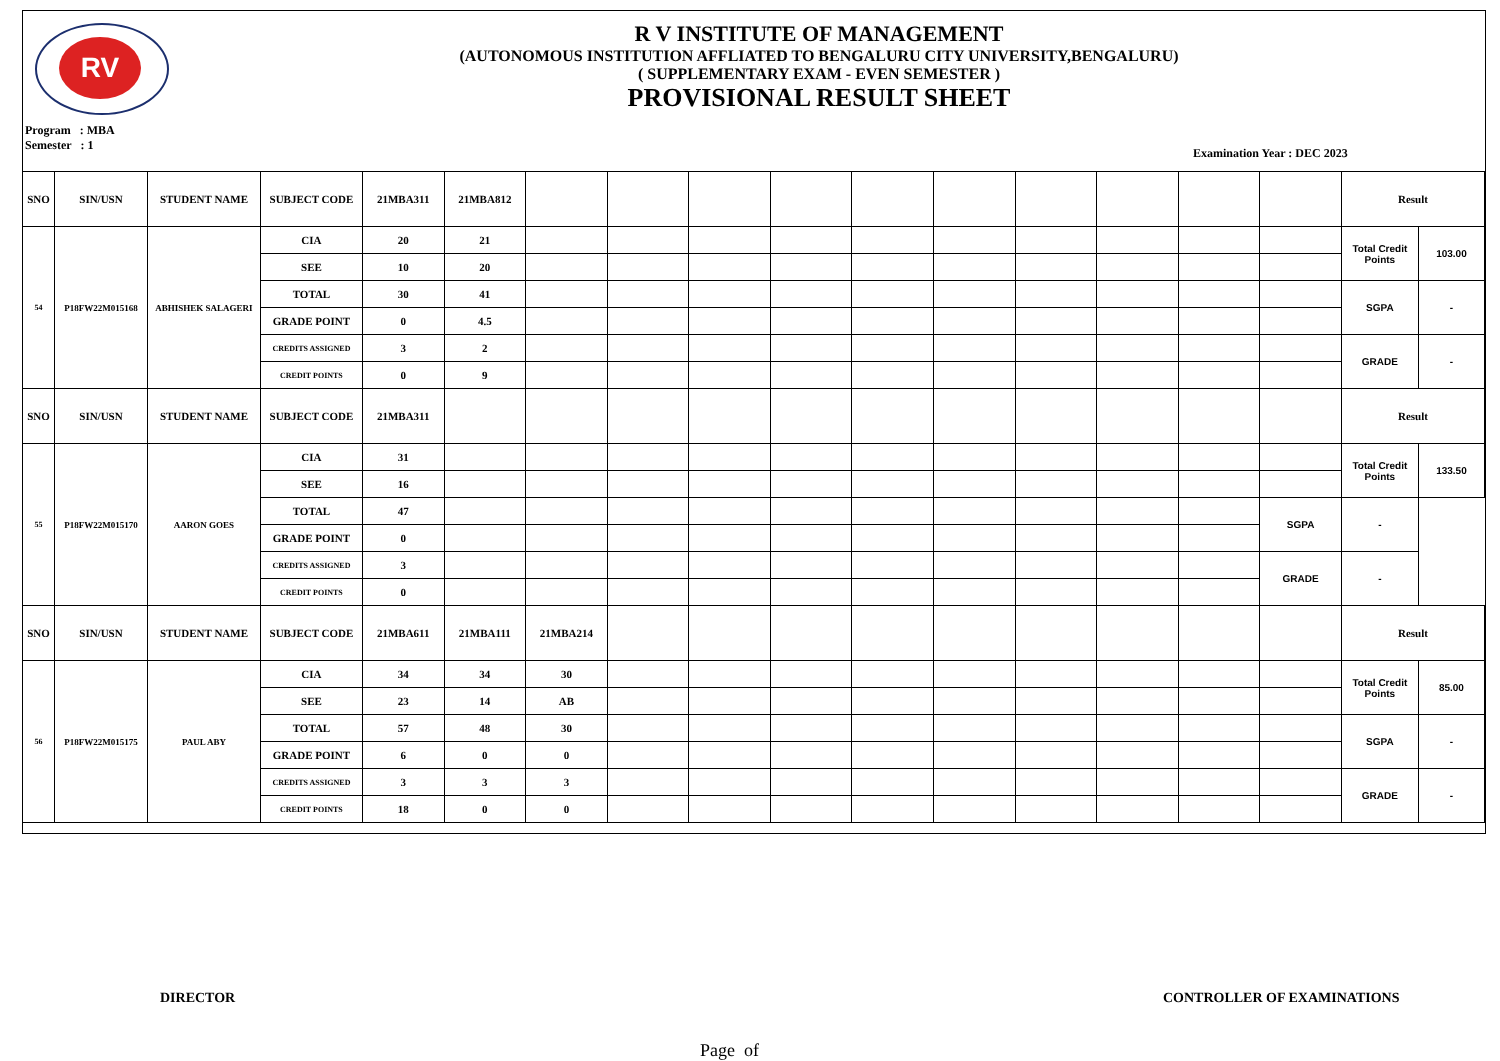RV
R V INSTITUTE OF MANAGEMENT
(AUTONOMOUS INSTITUTION AFFLIATED TO BENGALURU CITY UNIVERSITY,BENGALURU)
( SUPPLEMENTARY EXAM - EVEN SEMESTER )
PROVISIONAL RESULT SHEET
Program : MBA
Semester : 1
Examination Year : DEC 2023
| SNO | SIN/USN | STUDENT NAME | SUBJECT CODE | 21MBA311 | 21MBA812 | | | | | | | | | | | Result | |
| --- | --- | --- | --- | --- | --- | --- | --- | --- | --- | --- | --- | --- | --- | --- | --- | --- | --- |
| 54 | P18FW22M015168 | ABHISHEK SALAGERI | CIA | 20 | 21 | | | | | | | | | | | Total Credit Points | 103.00 |
| | | | SEE | 10 | 20 | | | | | | | | | | | | |
| | | | TOTAL | 30 | 41 | | | | | | | | | | | SGPA | - |
| | | | GRADE POINT | 0 | 4.5 | | | | | | | | | | | | |
| | | | CREDITS ASSIGNED | 3 | 2 | | | | | | | | | | | GRADE | - |
| | | | CREDIT POINTS | 0 | 9 | | | | | | | | | | | | |
| SNO | SIN/USN | STUDENT NAME | SUBJECT CODE | 21MBA311 | | | | | | | | | | | | Result | |
| 55 | P18FW22M015170 | AARON GOES | CIA | 31 | | | | | | | | | | | | Total Credit Points | 133.50 |
| | | | SEE | 16 | | | | | | | | | | | | | |
| | | | TOTAL | 47 | | | | | | | | | | | SGPA | - | |
| | | | GRADE POINT | 0 | | | | | | | | | | | | | |
| | | | CREDITS ASSIGNED | 3 | | | | | | | | | | | GRADE | - | |
| | | | CREDIT POINTS | 0 | | | | | | | | | | | | | |
| SNO | SIN/USN | STUDENT NAME | SUBJECT CODE | 21MBA611 | 21MBA111 | 21MBA214 | | | | | | | | | | Result | |
| 56 | P18FW22M015175 | PAUL ABY | CIA | 34 | 34 | 30 | | | | | | | | | | Total Credit Points | 85.00 |
| | | | SEE | 23 | 14 | AB | | | | | | | | | | | |
| | | | TOTAL | 57 | 48 | 30 | | | | | | | | | | SGPA | - |
| | | | GRADE POINT | 6 | 0 | 0 | | | | | | | | | | | |
| | | | CREDITS ASSIGNED | 3 | 3 | 3 | | | | | | | | | | GRADE | - |
| | | | CREDIT POINTS | 18 | 0 | 0 | | | | | | | | | | | |
DIRECTOR CONTROLLER OF EXAMINATIONS
Page of